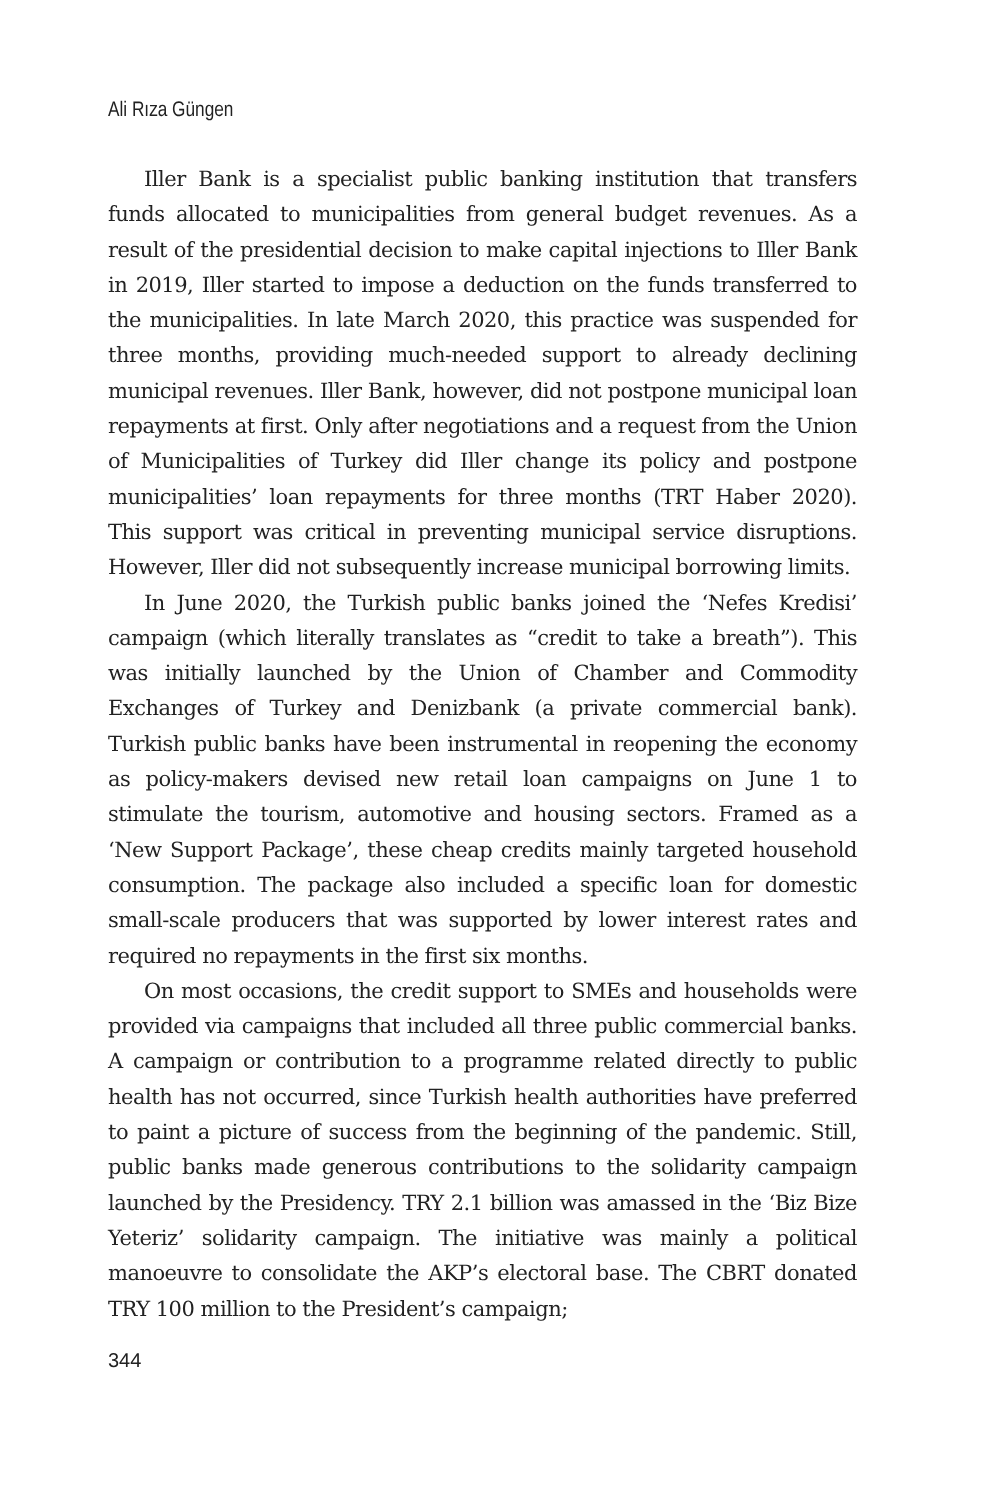Ali Rıza Güngen
Iller Bank is a specialist public banking institution that transfers funds allocated to municipalities from general budget revenues. As a result of the presidential decision to make capital injections to Iller Bank in 2019, Iller started to impose a deduction on the funds transferred to the municipalities. In late March 2020, this practice was suspended for three months, providing much-needed support to already declining municipal revenues. Iller Bank, however, did not postpone municipal loan repayments at first. Only after negotiations and a request from the Union of Municipalities of Turkey did Iller change its policy and postpone municipalities’ loan repayments for three months (TRT Haber 2020). This support was critical in preventing municipal service disruptions. However, Iller did not subsequently increase municipal borrowing limits.
In June 2020, the Turkish public banks joined the ‘Nefes Kredisi’ campaign (which literally translates as “credit to take a breath”). This was initially launched by the Union of Chamber and Commodity Exchanges of Turkey and Denizbank (a private commercial bank). Turkish public banks have been instrumental in reopening the economy as policy-makers devised new retail loan campaigns on June 1 to stimulate the tourism, automotive and housing sectors. Framed as a ‘New Support Package’, these cheap credits mainly targeted household consumption. The package also included a specific loan for domestic small-scale producers that was supported by lower interest rates and required no repayments in the first six months.
On most occasions, the credit support to SMEs and households were provided via campaigns that included all three public commercial banks. A campaign or contribution to a programme related directly to public health has not occurred, since Turkish health authorities have preferred to paint a picture of success from the beginning of the pandemic. Still, public banks made generous contributions to the solidarity campaign launched by the Presidency. TRY 2.1 billion was amassed in the ‘Biz Bize Yeteriz’ solidarity campaign. The initiative was mainly a political manoeuvre to consolidate the AKP’s electoral base. The CBRT donated TRY 100 million to the President’s campaign;
344